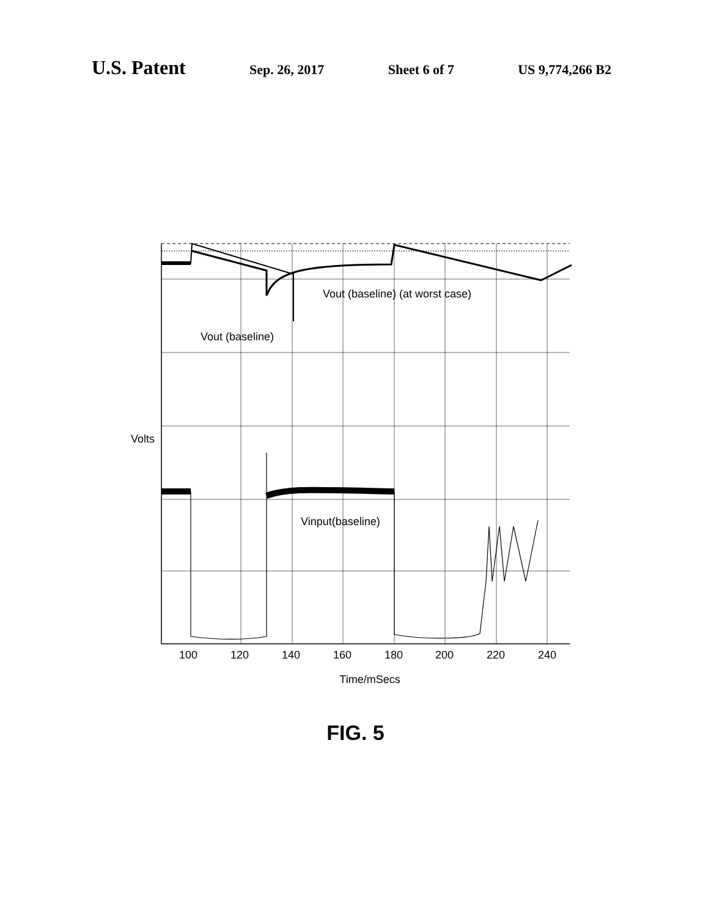U.S. Patent Sep. 26, 2017 Sheet 6 of 7 US 9,774,266 B2
Vout (baseline) (at worst case)
Vout (baseline)
Vinput(baseline)
Volts
100
120
140
160
180
200
220
240
Time/mSecs
FIG. 5